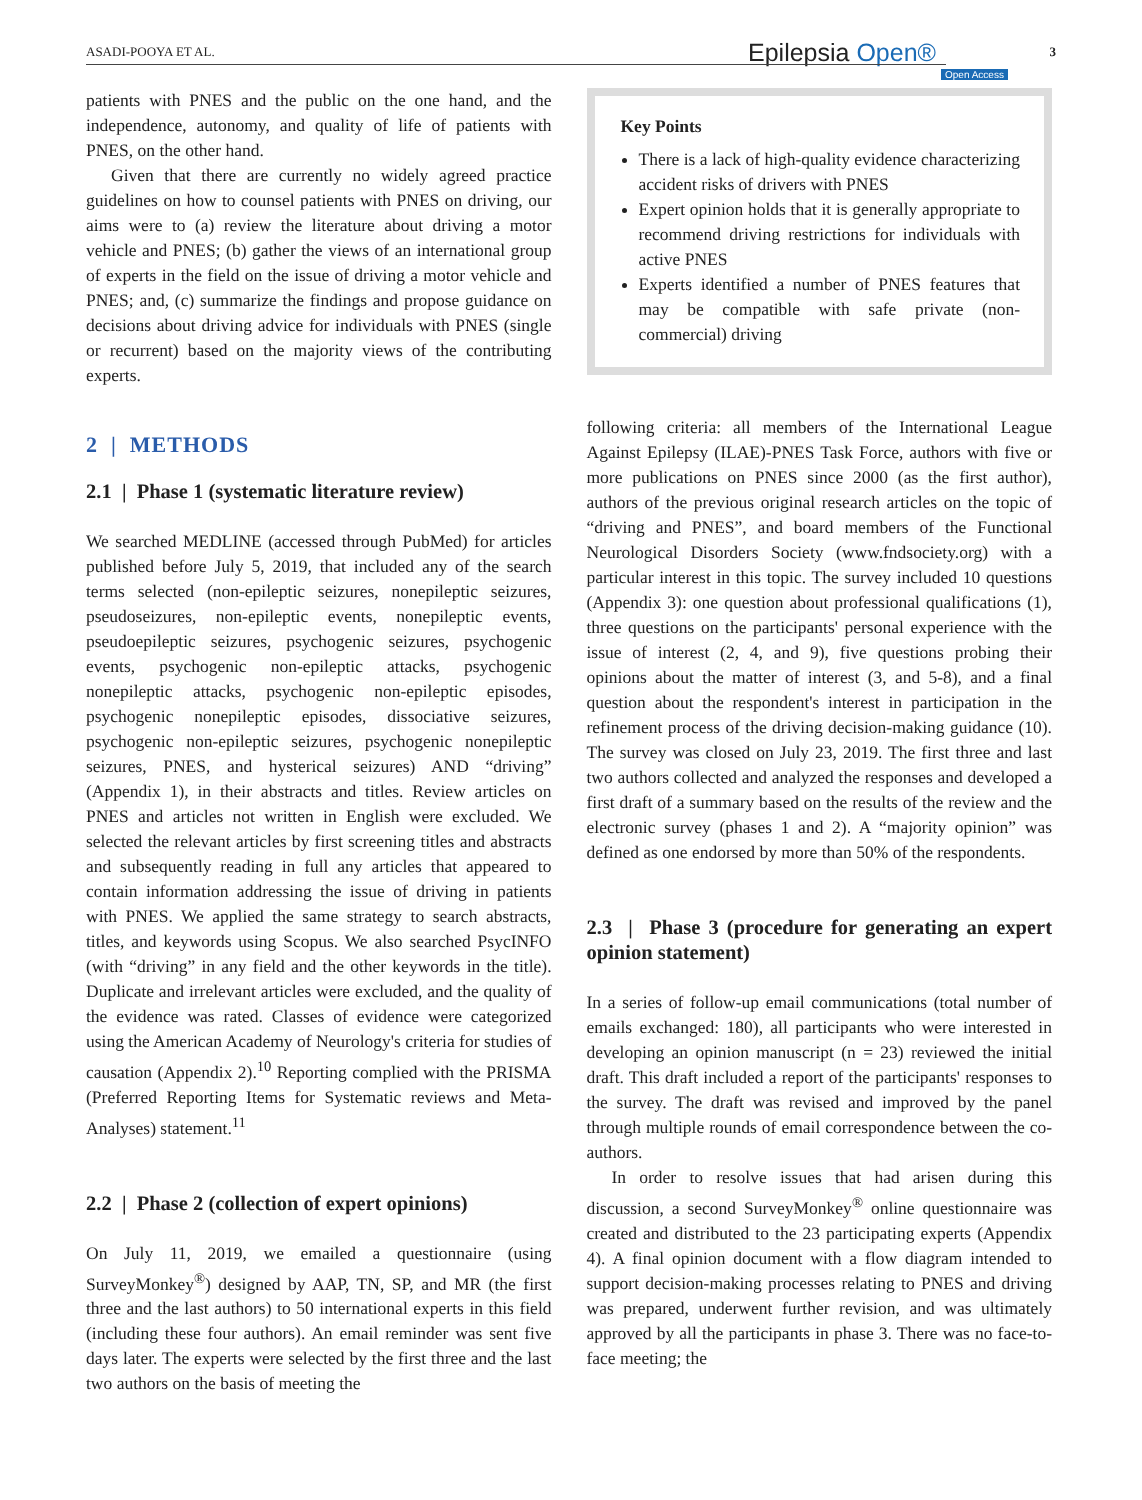ASADI-POOYA ET AL. Epilepsia Open®
Open Access
3
patients with PNES and the public on the one hand, and the independence, autonomy, and quality of life of patients with PNES, on the other hand.
Given that there are currently no widely agreed practice guidelines on how to counsel patients with PNES on driving, our aims were to (a) review the literature about driving a motor vehicle and PNES; (b) gather the views of an international group of experts in the field on the issue of driving a motor vehicle and PNES; and, (c) summarize the findings and propose guidance on decisions about driving advice for individuals with PNES (single or recurrent) based on the majority views of the contributing experts.
2 | METHODS
2.1 | Phase 1 (systematic literature review)
We searched MEDLINE (accessed through PubMed) for articles published before July 5, 2019, that included any of the search terms selected (non-epileptic seizures, nonepileptic seizures, pseudoseizures, non-epileptic events, nonepileptic events, pseudoepileptic seizures, psychogenic seizures, psychogenic events, psychogenic non-epileptic attacks, psychogenic nonepileptic attacks, psychogenic non-epileptic episodes, psychogenic nonepileptic episodes, dissociative seizures, psychogenic non-epileptic seizures, psychogenic nonepileptic seizures, PNES, and hysterical seizures) AND “driving” (Appendix 1), in their abstracts and titles. Review articles on PNES and articles not written in English were excluded. We selected the relevant articles by first screening titles and abstracts and subsequently reading in full any articles that appeared to contain information addressing the issue of driving in patients with PNES. We applied the same strategy to search abstracts, titles, and keywords using Scopus. We also searched PsycINFO (with “driving” in any field and the other keywords in the title). Duplicate and irrelevant articles were excluded, and the quality of the evidence was rated. Classes of evidence were categorized using the American Academy of Neurology's criteria for studies of causation (Appendix 2).<sup>10</sup> Reporting complied with the PRISMA (Preferred Reporting Items for Systematic reviews and Meta-Analyses) statement.<sup>11</sup>
2.2 | Phase 2 (collection of expert opinions)
On July 11, 2019, we emailed a questionnaire (using SurveyMonkey<sup>®</sup>) designed by AAP, TN, SP, and MR (the first three and the last authors) to 50 international experts in this field (including these four authors). An email reminder was sent five days later. The experts were selected by the first three and the last two authors on the basis of meeting the
Key Points
There is a lack of high-quality evidence characterizing accident risks of drivers with PNES
Expert opinion holds that it is generally appropriate to recommend driving restrictions for individuals with active PNES
Experts identified a number of PNES features that may be compatible with safe private (non-commercial) driving
following criteria: all members of the International League Against Epilepsy (ILAE)-PNES Task Force, authors with five or more publications on PNES since 2000 (as the first author), authors of the previous original research articles on the topic of “driving and PNES”, and board members of the Functional Neurological Disorders Society (www.fndsociety.org) with a particular interest in this topic. The survey included 10 questions (Appendix 3): one question about professional qualifications (1), three questions on the participants' personal experience with the issue of interest (2, 4, and 9), five questions probing their opinions about the matter of interest (3, and 5-8), and a final question about the respondent's interest in participation in the refinement process of the driving decision-making guidance (10). The survey was closed on July 23, 2019. The first three and last two authors collected and analyzed the responses and developed a first draft of a summary based on the results of the review and the electronic survey (phases 1 and 2). A “majority opinion” was defined as one endorsed by more than 50% of the respondents.
2.3 | Phase 3 (procedure for generating an expert opinion statement)
In a series of follow-up email communications (total number of emails exchanged: 180), all participants who were interested in developing an opinion manuscript (n = 23) reviewed the initial draft. This draft included a report of the participants' responses to the survey. The draft was revised and improved by the panel through multiple rounds of email correspondence between the co-authors.
In order to resolve issues that had arisen during this discussion, a second SurveyMonkey<sup>®</sup> online questionnaire was created and distributed to the 23 participating experts (Appendix 4). A final opinion document with a flow diagram intended to support decision-making processes relating to PNES and driving was prepared, underwent further revision, and was ultimately approved by all the participants in phase 3. There was no face-to-face meeting; the